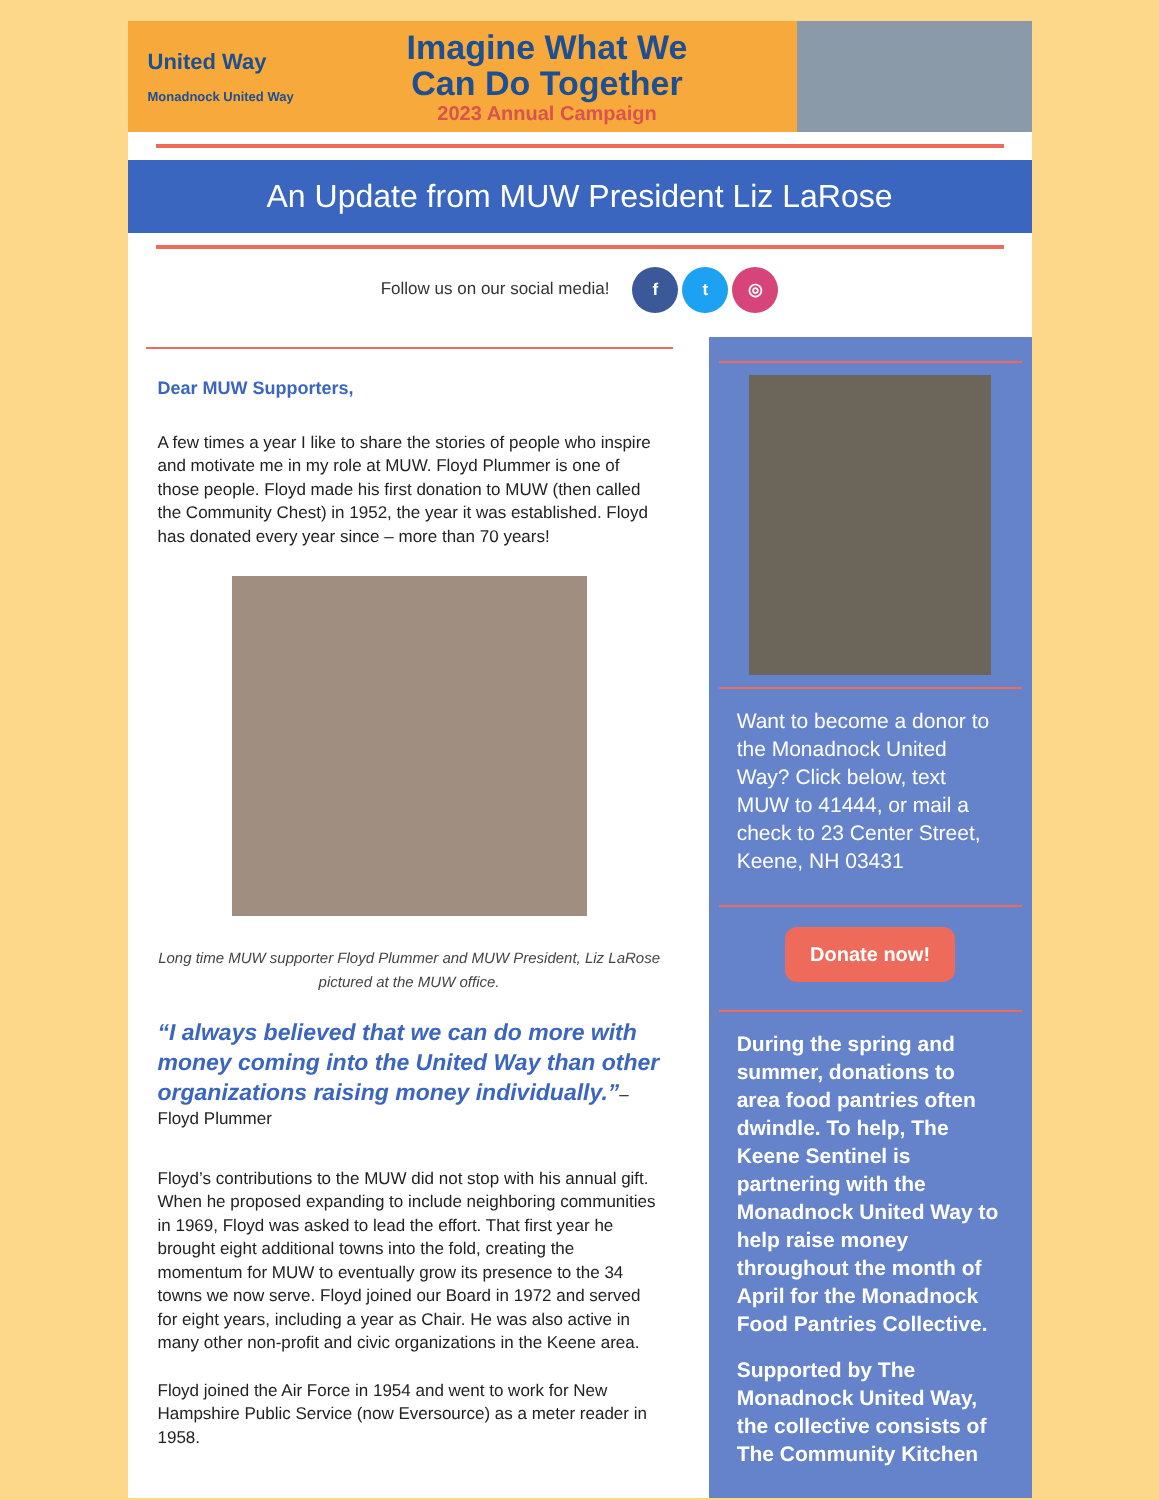United Way
Monadnock United Way
Imagine What We
Can Do Together
2023 Annual Campaign
An Update from MUW President Liz LaRose
Follow us on our social media! f t ◎
Dear MUW Supporters,
A few times a year I like to share the stories of people who inspire and motivate me in my role at MUW. Floyd Plummer is one of those people. Floyd made his first donation to MUW (then called the Community Chest) in 1952, the year it was established. Floyd has donated every year since – more than 70 years!
Long time MUW supporter Floyd Plummer and MUW President, Liz LaRose pictured at the MUW office.
“I always believed that we can do more with money coming into the United Way than other organizations raising money individually.”– Floyd Plummer
Floyd’s contributions to the MUW did not stop with his annual gift. When he proposed expanding to include neighboring communities in 1969, Floyd was asked to lead the effort. That first year he brought eight additional towns into the fold, creating the momentum for MUW to eventually grow its presence to the 34 towns we now serve. Floyd joined our Board in 1972 and served for eight years, including a year as Chair. He was also active in many other non-profit and civic organizations in the Keene area.
Floyd joined the Air Force in 1954 and went to work for New Hampshire Public Service (now Eversource) as a meter reader in 1958.
Want to become a donor to the Monadnock United Way? Click below, text MUW to 41444, or mail a check to 23 Center Street, Keene, NH 03431
Donate now!
During the spring and summer, donations to area food pantries often dwindle. To help, The Keene Sentinel is partnering with the Monadnock United Way to help raise money throughout the month of April for the Monadnock Food Pantries Collective.
Supported by The Monadnock United Way, the collective consists of The Community Kitchen